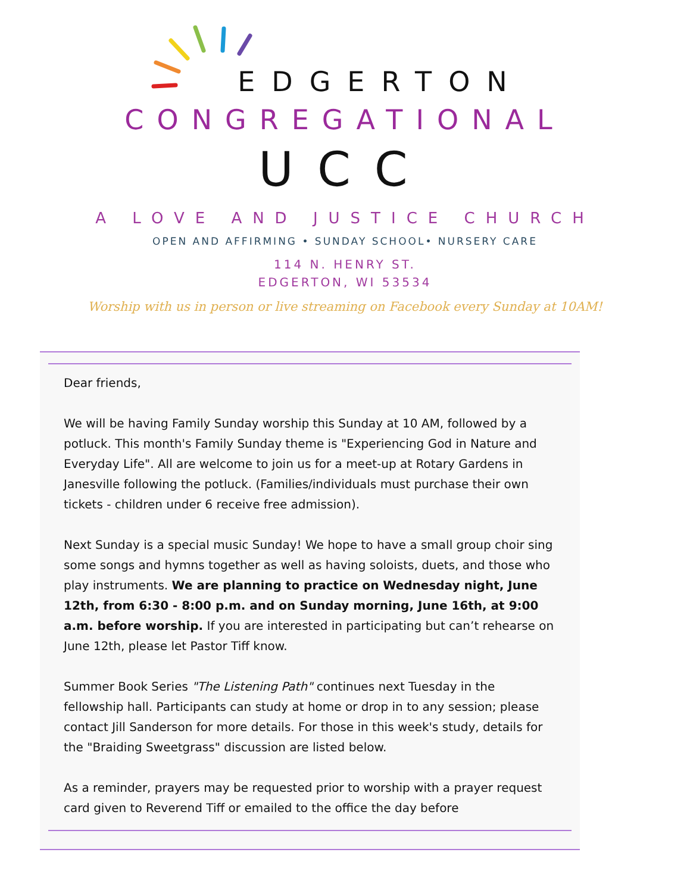EDGERTON
CONGREGATIONAL
UCC
A LOVE AND JUSTICE CHURCH
OPEN AND AFFIRMING • SUNDAY SCHOOL• NURSERY CARE
114 N. HENRY ST.
EDGERTON, WI 53534
Worship with us in person or live streaming on Facebook every Sunday at 10AM!
Dear friends,
We will be having Family Sunday worship this Sunday at 10 AM, followed by a potluck. This month's Family Sunday theme is "Experiencing God in Nature and Everyday Life". All are welcome to join us for a meet-up at Rotary Gardens in Janesville following the potluck. (Families/individuals must purchase their own tickets - children under 6 receive free admission).
Next Sunday is a special music Sunday! We hope to have a small group choir sing some songs and hymns together as well as having soloists, duets, and those who play instruments. We are planning to practice on Wednesday night, June 12th, from 6:30 - 8:00 p.m. and on Sunday morning, June 16th, at 9:00 a.m. before worship. If you are interested in participating but can’t rehearse on June 12th, please let Pastor Tiff know.
Summer Book Series "The Listening Path" continues next Tuesday in the fellowship hall. Participants can study at home or drop in to any session; please contact Jill Sanderson for more details. For those in this week's study, details for the "Braiding Sweetgrass" discussion are listed below.
As a reminder, prayers may be requested prior to worship with a prayer request card given to Reverend Tiff or emailed to the office the day before